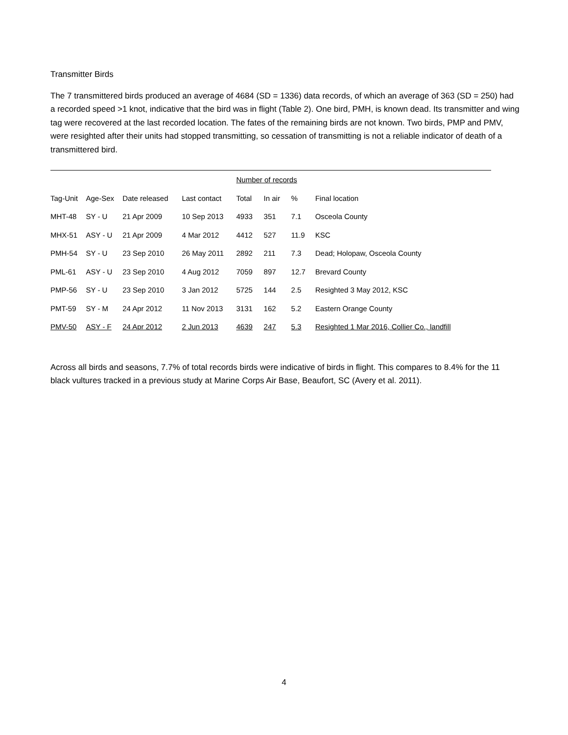Transmitter Birds
The 7 transmittered birds produced an average of 4684 (SD = 1336) data records, of which an average of 363 (SD = 250) had a recorded speed >1 knot, indicative that the bird was in flight (Table 2). One bird, PMH, is known dead. Its transmitter and wing tag were recovered at the last recorded location. The fates of the remaining birds are not known. Two birds, PMP and PMV, were resighted after their units had stopped transmitting, so cessation of transmitting is not a reliable indicator of death of a transmittered bird.
| | | | | Number of records | | | |
| Tag-Unit | Age-Sex | Date released | Last contact | Total | In air | % | Final location |
| MHT-48 | SY - U | 21 Apr 2009 | 10 Sep 2013 | 4933 | 351 | 7.1 | Osceola County |
| MHX-51 | ASY - U | 21 Apr 2009 | 4 Mar 2012 | 4412 | 527 | 11.9 | KSC |
| PMH-54 | SY - U | 23 Sep 2010 | 26 May 2011 | 2892 | 211 | 7.3 | Dead; Holopaw, Osceola County |
| PML-61 | ASY - U | 23 Sep 2010 | 4 Aug 2012 | 7059 | 897 | 12.7 | Brevard County |
| PMP-56 | SY - U | 23 Sep 2010 | 3 Jan 2012 | 5725 | 144 | 2.5 | Resighted 3 May 2012, KSC |
| PMT-59 | SY - M | 24 Apr 2012 | 11 Nov 2013 | 3131 | 162 | 5.2 | Eastern Orange County |
| PMV-50 | ASY - F | 24 Apr 2012 | 2 Jun 2013 | 4639 | 247 | 5.3 | Resighted 1 Mar 2016, Collier Co., landfill |
Across all birds and seasons, 7.7% of total records birds were indicative of birds in flight. This compares to 8.4% for the 11 black vultures tracked in a previous study at Marine Corps Air Base, Beaufort, SC (Avery et al. 2011).
4